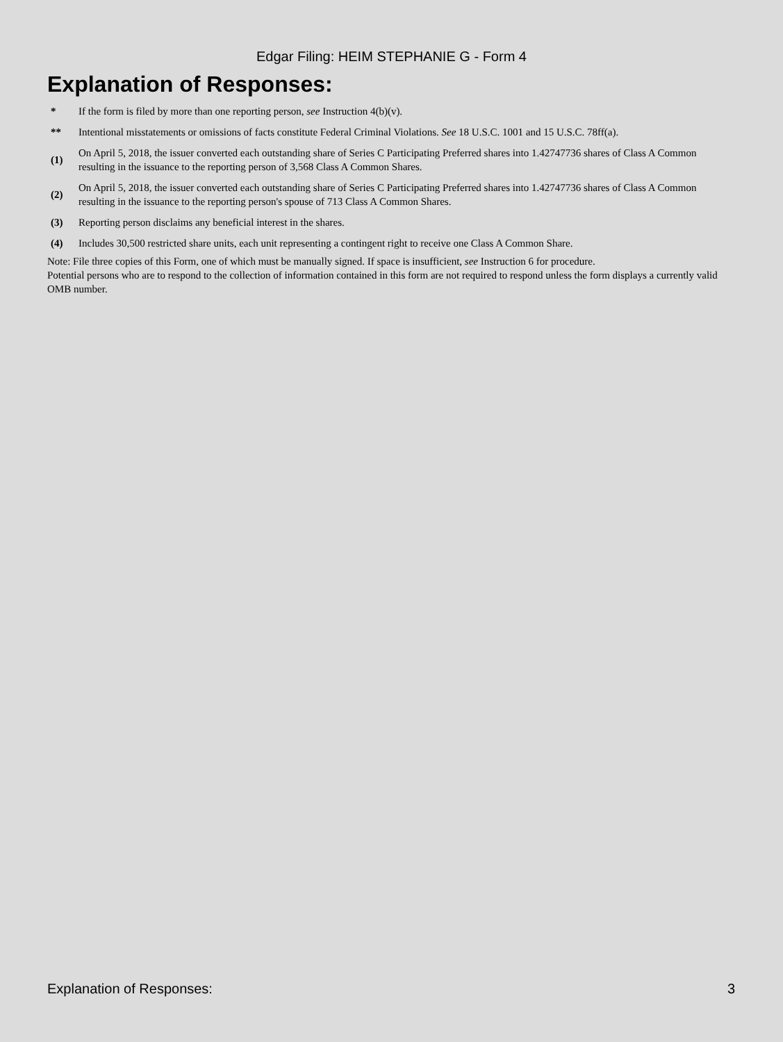Edgar Filing: HEIM STEPHANIE G - Form 4
Explanation of Responses:
| * | If the form is filed by more than one reporting person, see Instruction 4(b)(v). |
| ** | Intentional misstatements or omissions of facts constitute Federal Criminal Violations. See 18 U.S.C. 1001 and 15 U.S.C. 78ff(a). |
| (1) | On April 5, 2018, the issuer converted each outstanding share of Series C Participating Preferred shares into 1.42747736 shares of Class A Common resulting in the issuance to the reporting person of 3,568 Class A Common Shares. |
| (2) | On April 5, 2018, the issuer converted each outstanding share of Series C Participating Preferred shares into 1.42747736 shares of Class A Common resulting in the issuance to the reporting person's spouse of 713 Class A Common Shares. |
| (3) | Reporting person disclaims any beneficial interest in the shares. |
| (4) | Includes 30,500 restricted share units, each unit representing a contingent right to receive one Class A Common Share. |
Note: File three copies of this Form, one of which must be manually signed. If space is insufficient, see Instruction 6 for procedure.
Potential persons who are to respond to the collection of information contained in this form are not required to respond unless the form displays a currently valid OMB number.
Explanation of Responses: 3